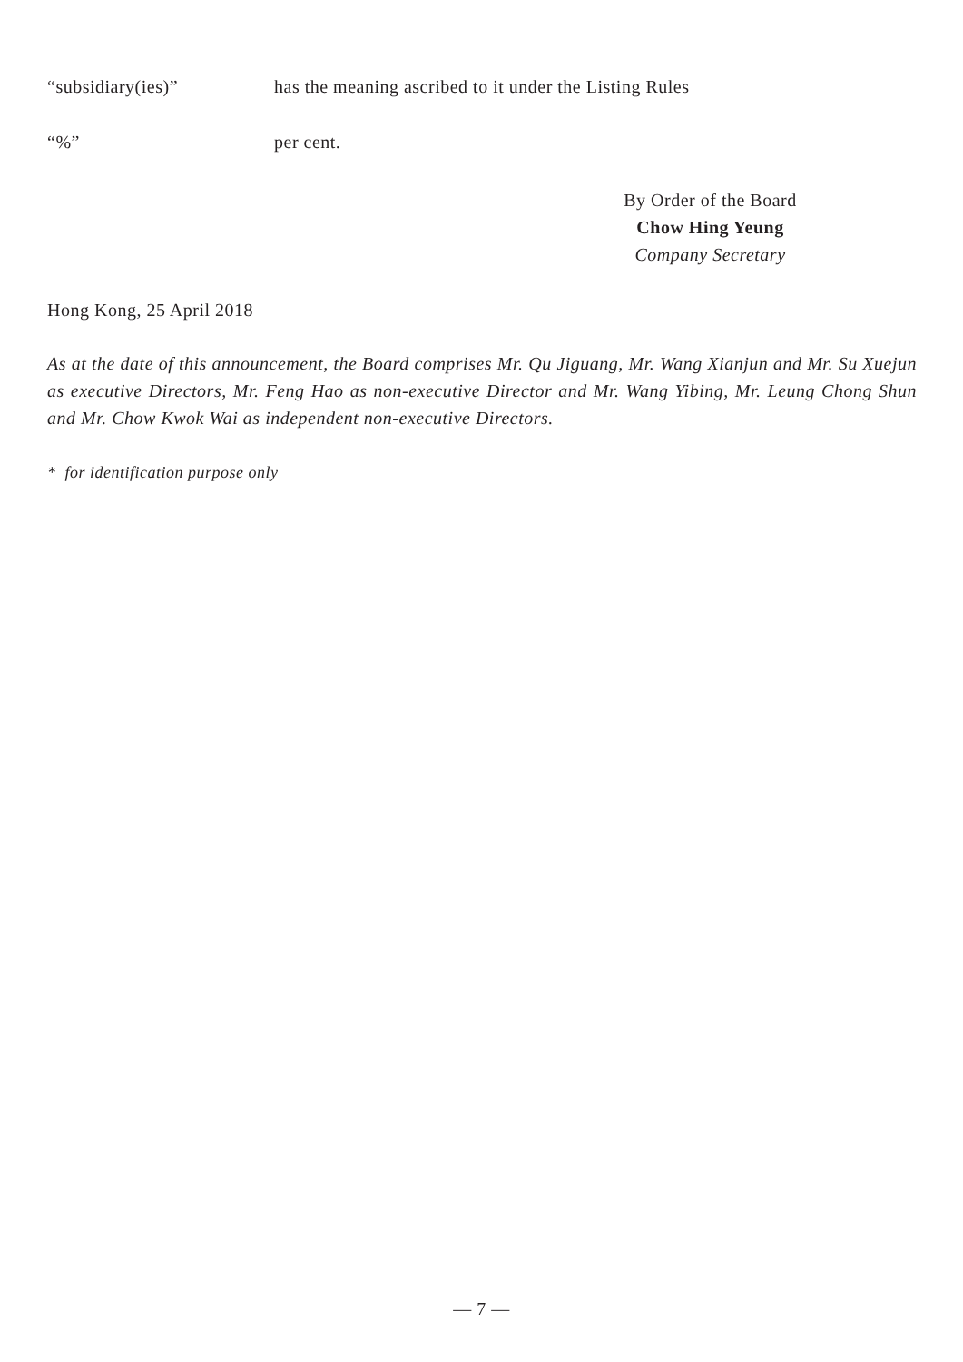“subsidiary(ies)” has the meaning ascribed to it under the Listing Rules
“%” per cent.
By Order of the Board
Chow Hing Yeung
Company Secretary
Hong Kong, 25 April 2018
As at the date of this announcement, the Board comprises Mr. Qu Jiguang, Mr. Wang Xianjun and Mr. Su Xuejun as executive Directors, Mr. Feng Hao as non-executive Director and Mr. Wang Yibing, Mr. Leung Chong Shun and Mr. Chow Kwok Wai as independent non-executive Directors.
* for identification purpose only
— 7 —